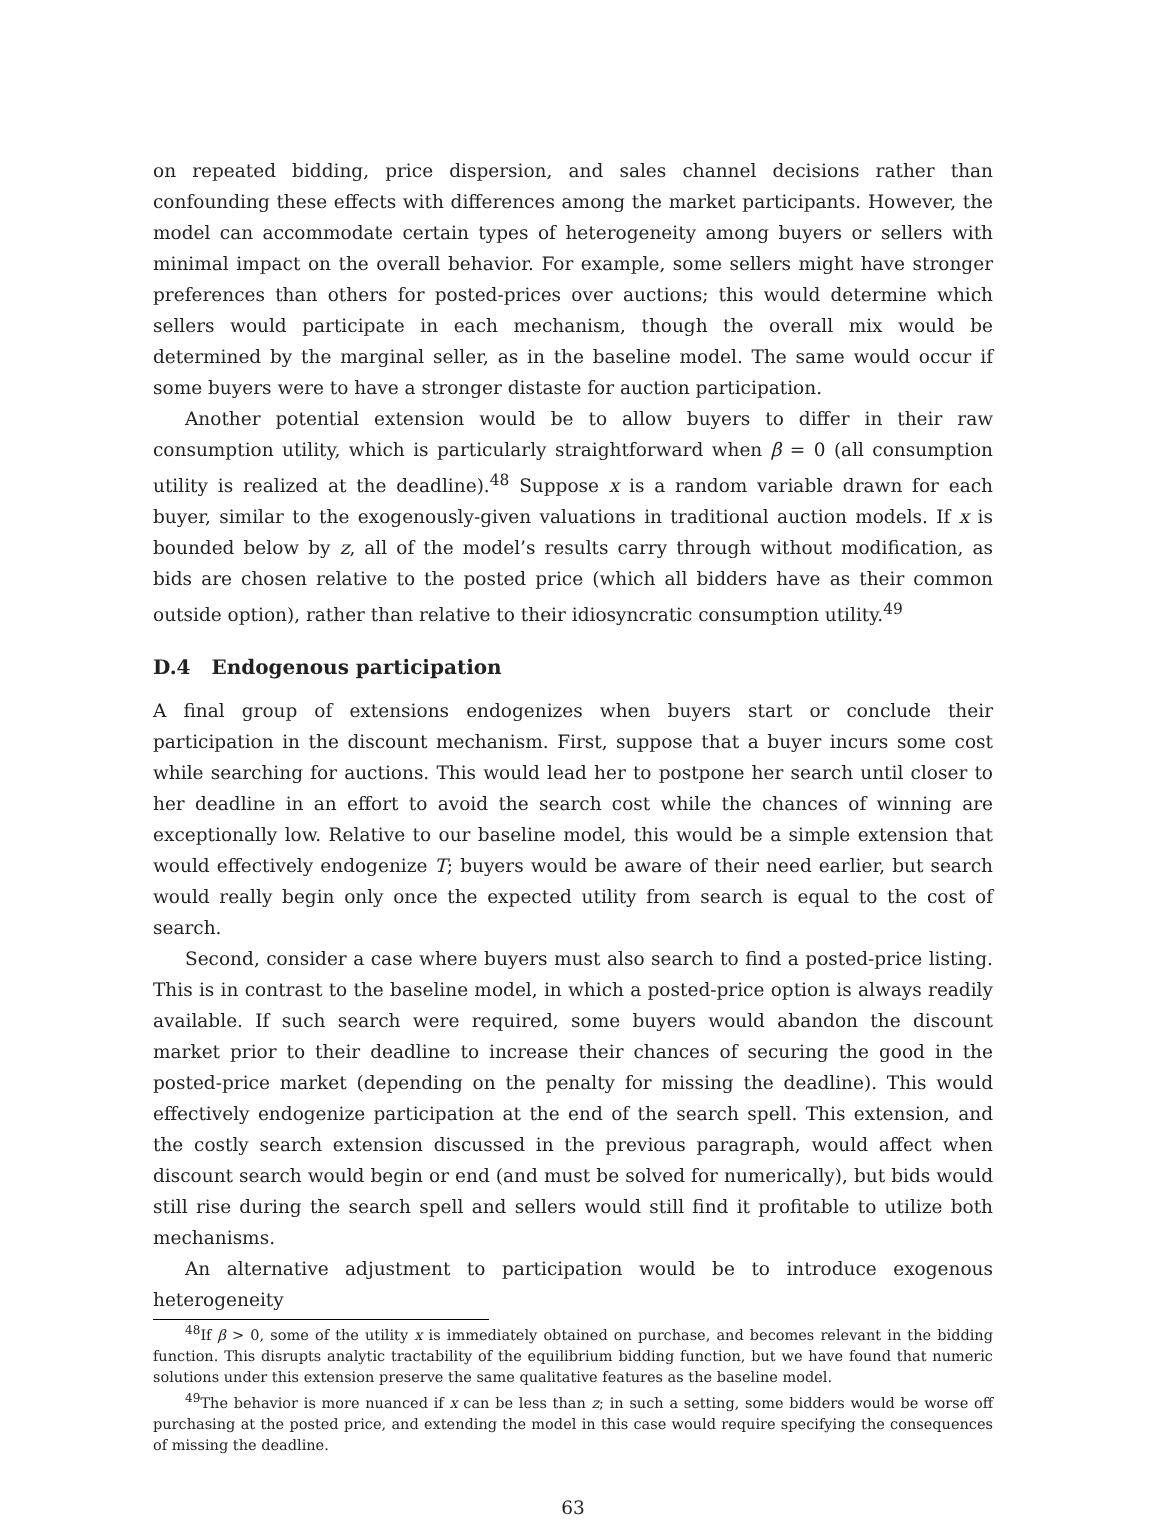on repeated bidding, price dispersion, and sales channel decisions rather than confounding these effects with differences among the market participants. However, the model can accommodate certain types of heterogeneity among buyers or sellers with minimal impact on the overall behavior. For example, some sellers might have stronger preferences than others for posted-prices over auctions; this would determine which sellers would participate in each mechanism, though the overall mix would be determined by the marginal seller, as in the baseline model. The same would occur if some buyers were to have a stronger distaste for auction participation.
Another potential extension would be to allow buyers to differ in their raw consumption utility, which is particularly straightforward when β = 0 (all consumption utility is realized at the deadline).<sup>48</sup> Suppose x is a random variable drawn for each buyer, similar to the exogenously-given valuations in traditional auction models. If x is bounded below by z, all of the model’s results carry through without modification, as bids are chosen relative to the posted price (which all bidders have as their common outside option), rather than relative to their idiosyncratic consumption utility.<sup>49</sup>
D.4 Endogenous participation
A final group of extensions endogenizes when buyers start or conclude their participation in the discount mechanism. First, suppose that a buyer incurs some cost while searching for auctions. This would lead her to postpone her search until closer to her deadline in an effort to avoid the search cost while the chances of winning are exceptionally low. Relative to our baseline model, this would be a simple extension that would effectively endogenize T; buyers would be aware of their need earlier, but search would really begin only once the expected utility from search is equal to the cost of search.
Second, consider a case where buyers must also search to find a posted-price listing. This is in contrast to the baseline model, in which a posted-price option is always readily available. If such search were required, some buyers would abandon the discount market prior to their deadline to increase their chances of securing the good in the posted-price market (depending on the penalty for missing the deadline). This would effectively endogenize participation at the end of the search spell. This extension, and the costly search extension discussed in the previous paragraph, would affect when discount search would begin or end (and must be solved for numerically), but bids would still rise during the search spell and sellers would still find it profitable to utilize both mechanisms.
An alternative adjustment to participation would be to introduce exogenous heterogeneity
<sup>48</sup> If β > 0, some of the utility x is immediately obtained on purchase, and becomes relevant in the bidding function. This disrupts analytic tractability of the equilibrium bidding function, but we have found that numeric solutions under this extension preserve the same qualitative features as the baseline model.
<sup>49</sup> The behavior is more nuanced if x can be less than z; in such a setting, some bidders would be worse off purchasing at the posted price, and extending the model in this case would require specifying the consequences of missing the deadline.
63